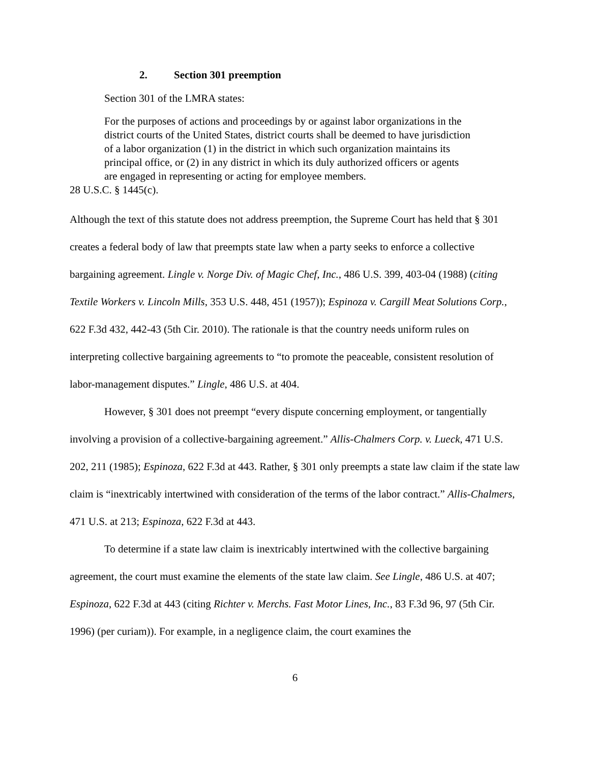2. Section 301 preemption
Section 301 of the LMRA states:
For the purposes of actions and proceedings by or against labor organizations in the district courts of the United States, district courts shall be deemed to have jurisdiction of a labor organization (1) in the district in which such organization maintains its principal office, or (2) in any district in which its duly authorized officers or agents are engaged in representing or acting for employee members.
28 U.S.C. § 1445(c).
Although the text of this statute does not address preemption, the Supreme Court has held that § 301 creates a federal body of law that preempts state law when a party seeks to enforce a collective bargaining agreement. Lingle v. Norge Div. of Magic Chef, Inc., 486 U.S. 399, 403-04 (1988) (citing Textile Workers v. Lincoln Mills, 353 U.S. 448, 451 (1957)); Espinoza v. Cargill Meat Solutions Corp., 622 F.3d 432, 442-43 (5th Cir. 2010). The rationale is that the country needs uniform rules on interpreting collective bargaining agreements to “to promote the peaceable, consistent resolution of labor-management disputes.” Lingle, 486 U.S. at 404.
However, § 301 does not preempt “every dispute concerning employment, or tangentially involving a provision of a collective-bargaining agreement.” Allis-Chalmers Corp. v. Lueck, 471 U.S. 202, 211 (1985); Espinoza, 622 F.3d at 443. Rather, § 301 only preempts a state law claim if the state law claim is “inextricably intertwined with consideration of the terms of the labor contract.” Allis-Chalmers, 471 U.S. at 213; Espinoza, 622 F.3d at 443.
To determine if a state law claim is inextricably intertwined with the collective bargaining agreement, the court must examine the elements of the state law claim. See Lingle, 486 U.S. at 407; Espinoza, 622 F.3d at 443 (citing Richter v. Merchs. Fast Motor Lines, Inc., 83 F.3d 96, 97 (5th Cir. 1996) (per curiam)). For example, in a negligence claim, the court examines the
6